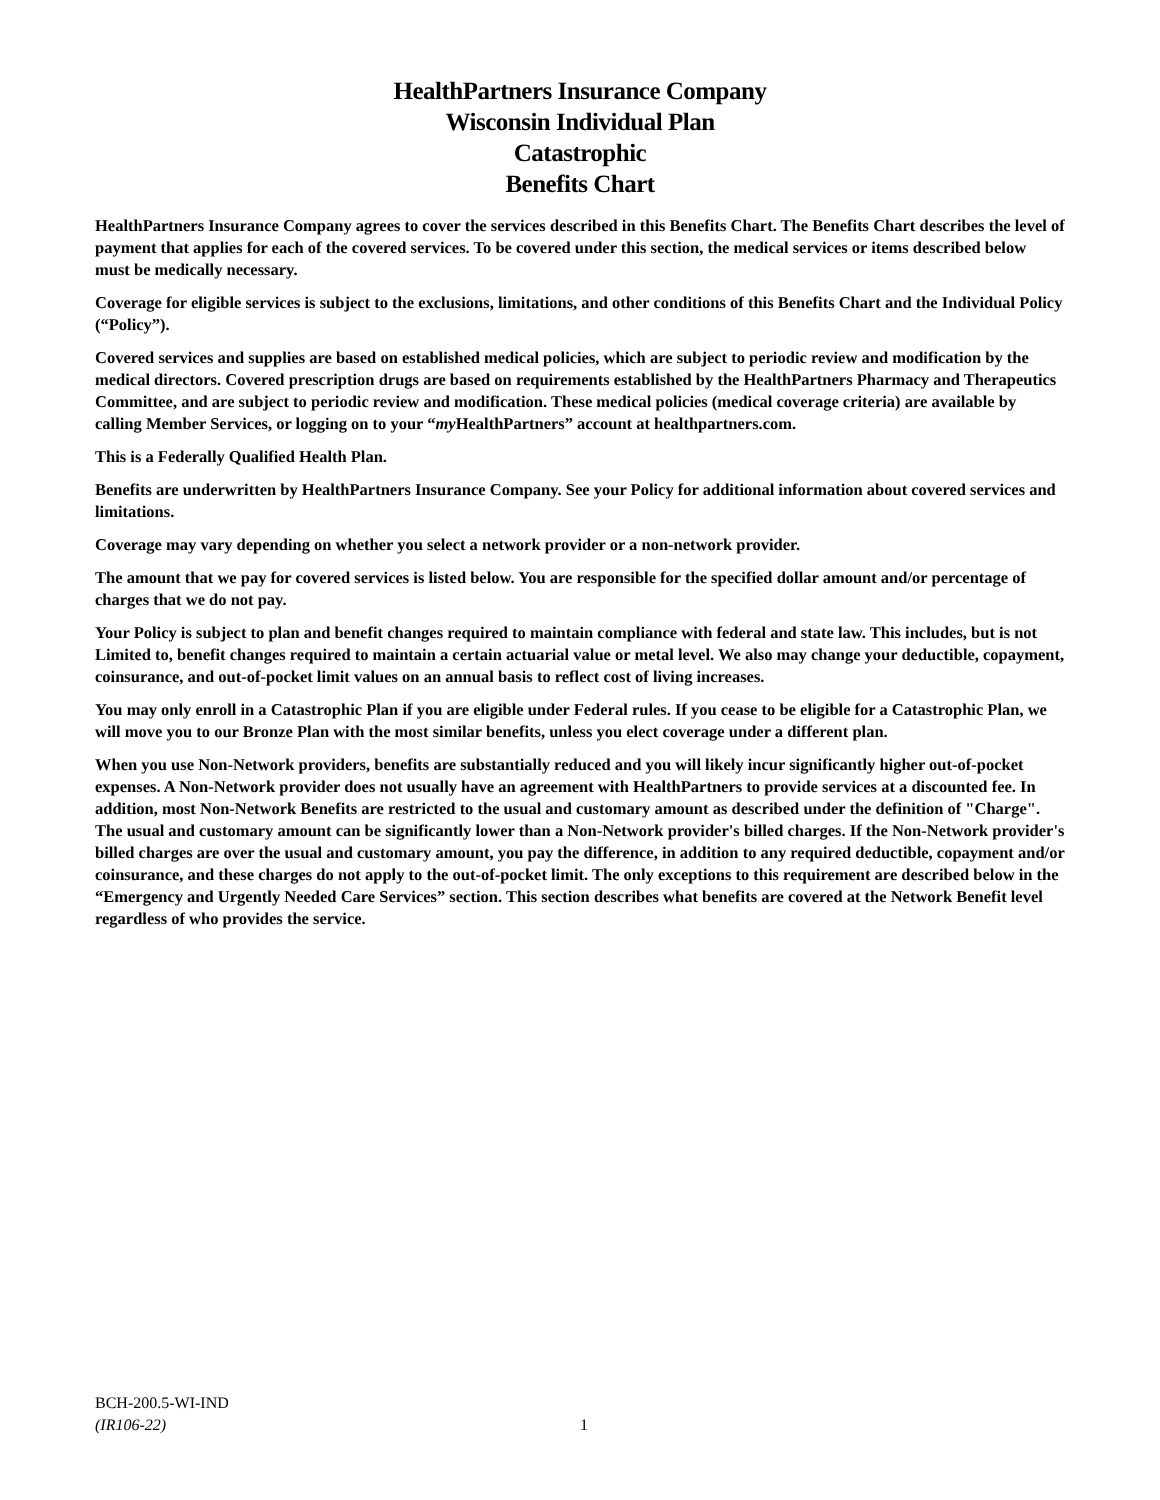HealthPartners Insurance Company
Wisconsin Individual Plan
Catastrophic
Benefits Chart
HealthPartners Insurance Company agrees to cover the services described in this Benefits Chart. The Benefits Chart describes the level of payment that applies for each of the covered services. To be covered under this section, the medical services or items described below must be medically necessary.
Coverage for eligible services is subject to the exclusions, limitations, and other conditions of this Benefits Chart and the Individual Policy (“Policy”).
Covered services and supplies are based on established medical policies, which are subject to periodic review and modification by the medical directors. Covered prescription drugs are based on requirements established by the HealthPartners Pharmacy and Therapeutics Committee, and are subject to periodic review and modification. These medical policies (medical coverage criteria) are available by calling Member Services, or logging on to your “my HealthPartners” account at healthpartners.com.
This is a Federally Qualified Health Plan.
Benefits are underwritten by HealthPartners Insurance Company. See your Policy for additional information about covered services and limitations.
Coverage may vary depending on whether you select a network provider or a non-network provider.
The amount that we pay for covered services is listed below. You are responsible for the specified dollar amount and/or percentage of charges that we do not pay.
Your Policy is subject to plan and benefit changes required to maintain compliance with federal and state law. This includes, but is not Limited to, benefit changes required to maintain a certain actuarial value or metal level. We also may change your deductible, copayment, coinsurance, and out-of-pocket limit values on an annual basis to reflect cost of living increases.
You may only enroll in a Catastrophic Plan if you are eligible under Federal rules. If you cease to be eligible for a Catastrophic Plan, we will move you to our Bronze Plan with the most similar benefits, unless you elect coverage under a different plan.
When you use Non-Network providers, benefits are substantially reduced and you will likely incur significantly higher out-of-pocket expenses. A Non-Network provider does not usually have an agreement with HealthPartners to provide services at a discounted fee. In addition, most Non-Network Benefits are restricted to the usual and customary amount as described under the definition of "Charge". The usual and customary amount can be significantly lower than a Non-Network provider's billed charges. If the Non-Network provider's billed charges are over the usual and customary amount, you pay the difference, in addition to any required deductible, copayment and/or coinsurance, and these charges do not apply to the out-of-pocket limit. The only exceptions to this requirement are described below in the “Emergency and Urgently Needed Care Services” section. This section describes what benefits are covered at the Network Benefit level regardless of who provides the service.
BCH-200.5-WI-IND
(IR106-22)
1